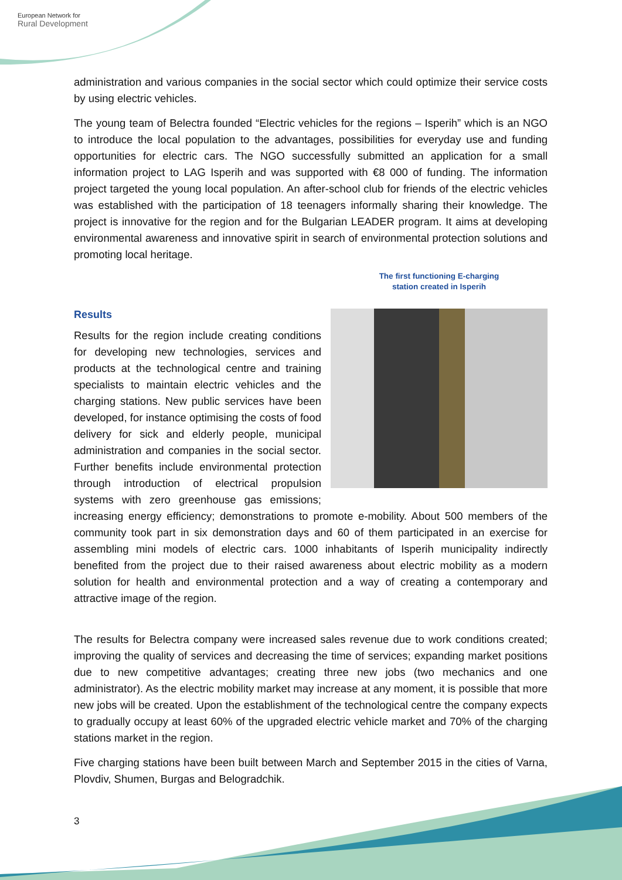European Network for
Rural Development
administration and various companies in the social sector which could optimize their service costs by using electric vehicles.
The young team of Belectra founded “Electric vehicles for the regions – Isperih” which is an NGO to introduce the local population to the advantages, possibilities for everyday use and funding opportunities for electric cars. The NGO successfully submitted an application for a small information project to LAG Isperih and was supported with €8 000 of funding. The information project targeted the young local population. An after-school club for friends of the electric vehicles was established with the participation of 18 teenagers informally sharing their knowledge. The project is innovative for the region and for the Bulgarian LEADER program. It aims at developing environmental awareness and innovative spirit in search of environmental protection solutions and promoting local heritage.
The first functioning E-charging
station created in Isperih
Results
Results for the region include creating conditions for developing new technologies, services and products at the technological centre and training specialists to maintain electric vehicles and the charging stations. New public services have been developed, for instance optimising the costs of food delivery for sick and elderly people, municipal administration and companies in the social sector. Further benefits include environmental protection through introduction of electrical propulsion systems with zero greenhouse gas emissions; increasing energy efficiency; demonstrations to promote e-mobility. About 500 members of the community took part in six demonstration days and 60 of them participated in an exercise for assembling mini models of electric cars. 1000 inhabitants of Isperih municipality indirectly benefited from the project due to their raised awareness about electric mobility as a modern solution for health and environmental protection and a way of creating a contemporary and attractive image of the region.
The results for Belectra company were increased sales revenue due to work conditions created; improving the quality of services and decreasing the time of services; expanding market positions due to new competitive advantages; creating three new jobs (two mechanics and one administrator). As the electric mobility market may increase at any moment, it is possible that more new jobs will be created. Upon the establishment of the technological centre the company expects to gradually occupy at least 60% of the upgraded electric vehicle market and 70% of the charging stations market in the region.
Five charging stations have been built between March and September 2015 in the cities of Varna, Plovdiv, Shumen, Burgas and Belogradchik.
3